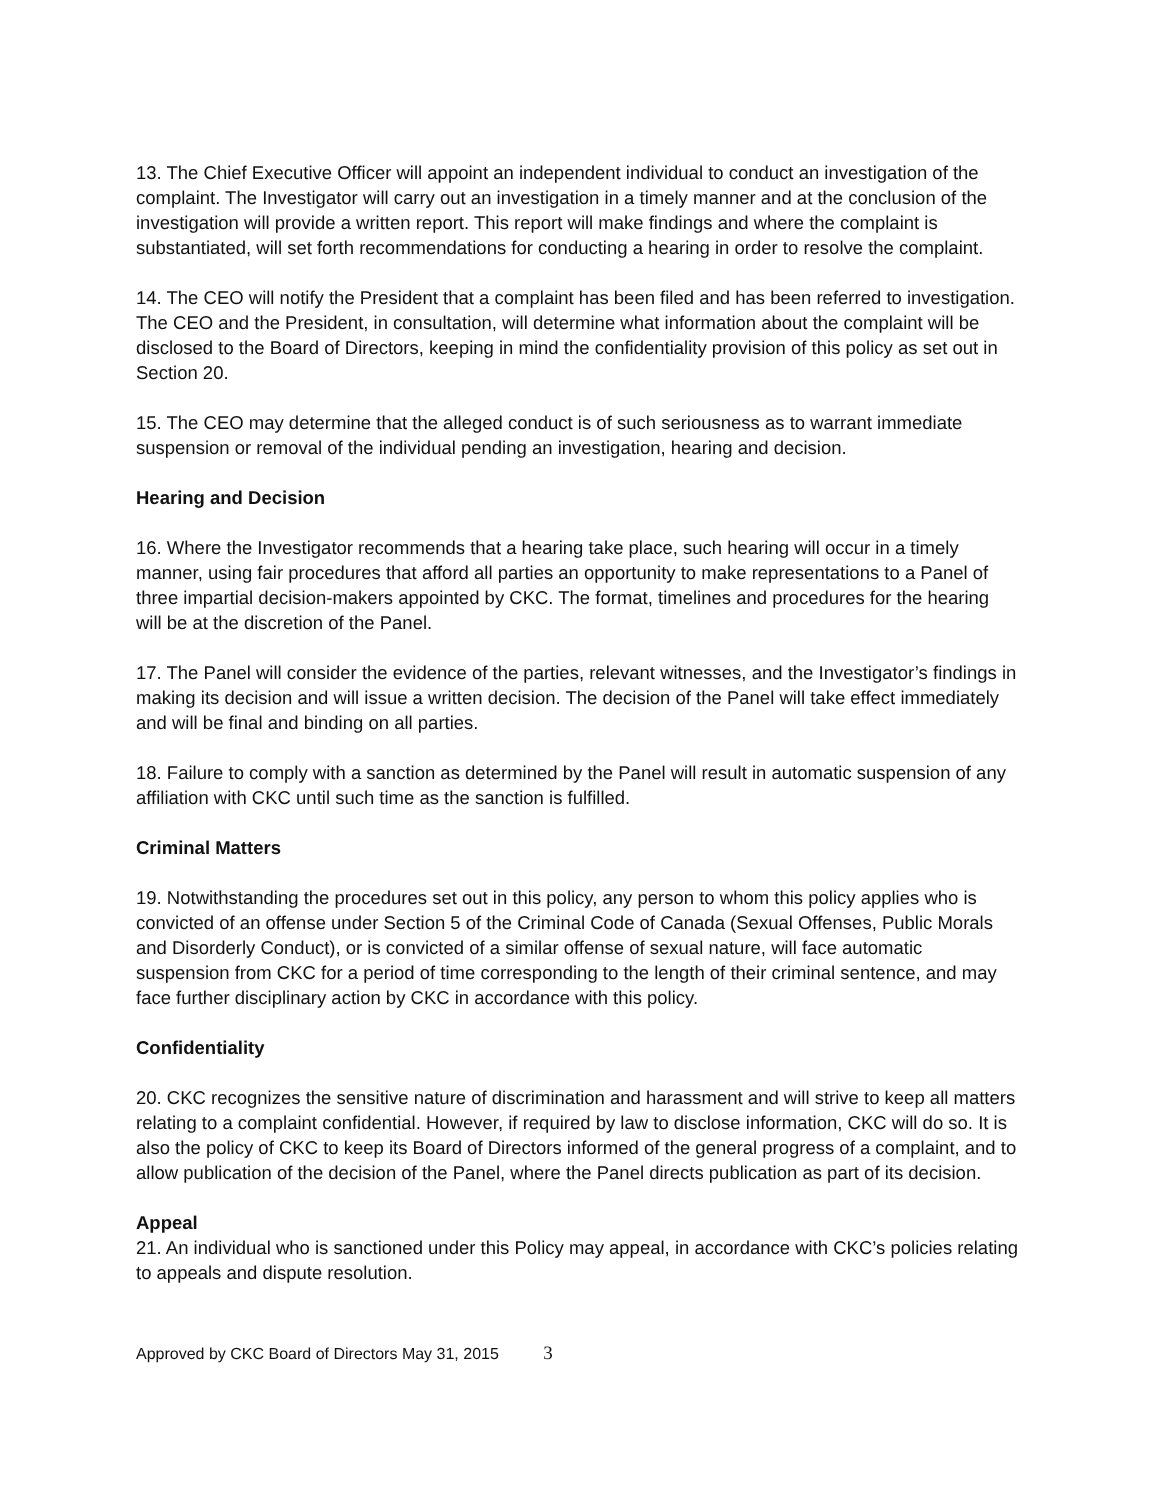13. The Chief Executive Officer will appoint an independent individual to conduct an investigation of the complaint. The Investigator will carry out an investigation in a timely manner and at the conclusion of the investigation will provide a written report. This report will make findings and where the complaint is substantiated, will set forth recommendations for conducting a hearing in order to resolve the complaint.
14. The CEO will notify the President that a complaint has been filed and has been referred to investigation. The CEO and the President, in consultation, will determine what information about the complaint will be disclosed to the Board of Directors, keeping in mind the confidentiality provision of this policy as set out in Section 20.
15. The CEO may determine that the alleged conduct is of such seriousness as to warrant immediate suspension or removal of the individual pending an investigation, hearing and decision.
Hearing and Decision
16. Where the Investigator recommends that a hearing take place, such hearing will occur in a timely manner, using fair procedures that afford all parties an opportunity to make representations to a Panel of three impartial decision-makers appointed by CKC. The format, timelines and procedures for the hearing will be at the discretion of the Panel.
17. The Panel will consider the evidence of the parties, relevant witnesses, and the Investigator’s findings in making its decision and will issue a written decision. The decision of the Panel will take effect immediately and will be final and binding on all parties.
18. Failure to comply with a sanction as determined by the Panel will result in automatic suspension of any affiliation with CKC until such time as the sanction is fulfilled.
Criminal Matters
19. Notwithstanding the procedures set out in this policy, any person to whom this policy applies who is convicted of an offense under Section 5 of the Criminal Code of Canada (Sexual Offenses, Public Morals and Disorderly Conduct), or is convicted of a similar offense of sexual nature, will face automatic suspension from CKC for a period of time corresponding to the length of their criminal sentence, and may face further disciplinary action by CKC in accordance with this policy.
Confidentiality
20. CKC recognizes the sensitive nature of discrimination and harassment and will strive to keep all matters relating to a complaint confidential. However, if required by law to disclose information, CKC will do so. It is also the policy of CKC to keep its Board of Directors informed of the general progress of a complaint, and to allow publication of the decision of the Panel, where the Panel directs publication as part of its decision.
Appeal
21. An individual who is sanctioned under this Policy may appeal, in accordance with CKC’s policies relating to appeals and dispute resolution.
Approved by CKC Board of Directors May 31, 2015 3